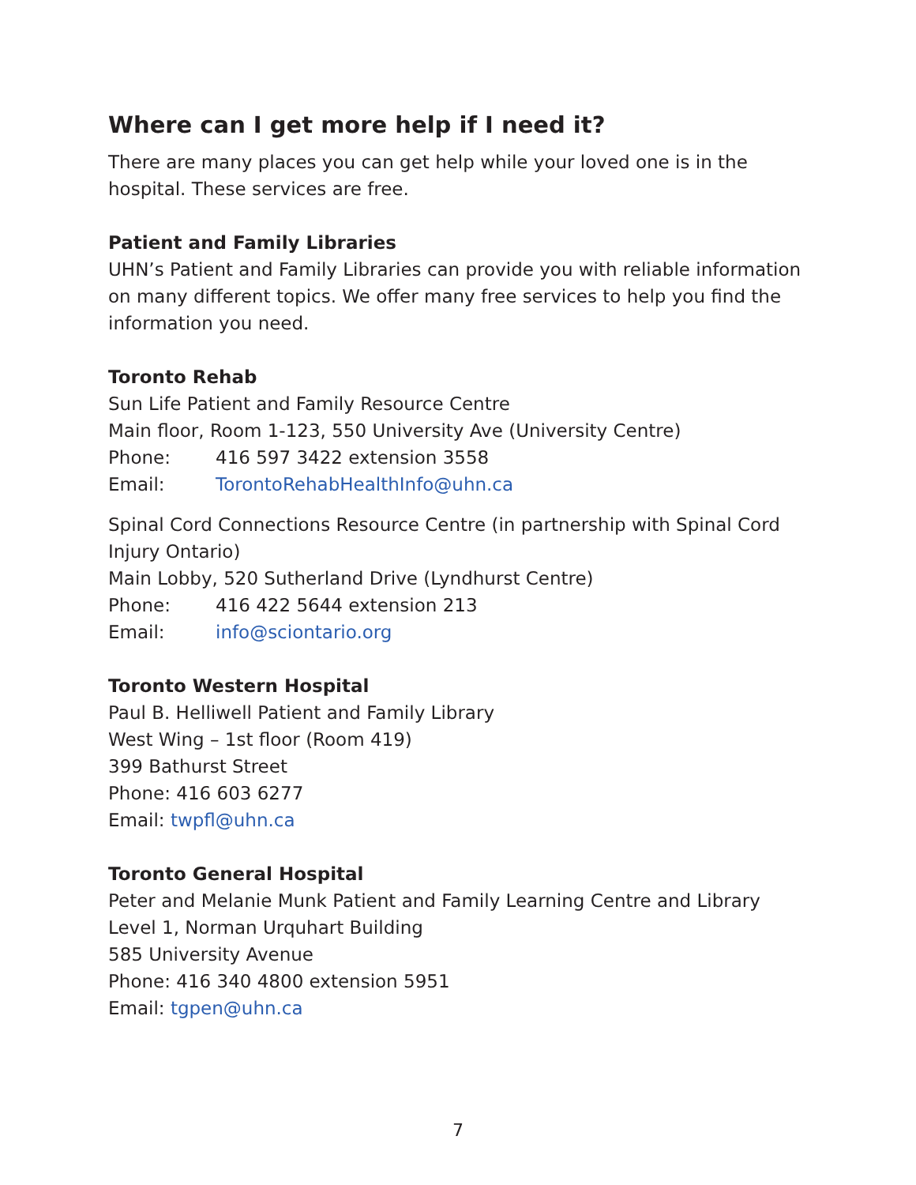Where can I get more help if I need it?
There are many places you can get help while your loved one is in the hospital. These services are free.
Patient and Family Libraries
UHN’s Patient and Family Libraries can provide you with reliable information on many different topics. We offer many free services to help you find the information you need.
Toronto Rehab
Sun Life Patient and Family Resource Centre
Main floor, Room 1-123, 550 University Ave (University Centre)
Phone: 416 597 3422 extension 3558
Email: TorontoRehabHealthInfo@uhn.ca
Spinal Cord Connections Resource Centre (in partnership with Spinal Cord Injury Ontario)
Main Lobby, 520 Sutherland Drive (Lyndhurst Centre)
Phone: 416 422 5644 extension 213
Email: info@sciontario.org
Toronto Western Hospital
Paul B. Helliwell Patient and Family Library
West Wing – 1st floor (Room 419)
399 Bathurst Street
Phone: 416 603 6277
Email: twpfl@uhn.ca
Toronto General Hospital
Peter and Melanie Munk Patient and Family Learning Centre and Library
Level 1, Norman Urquhart Building
585 University Avenue
Phone: 416 340 4800 extension 5951
Email: tgpen@uhn.ca
7